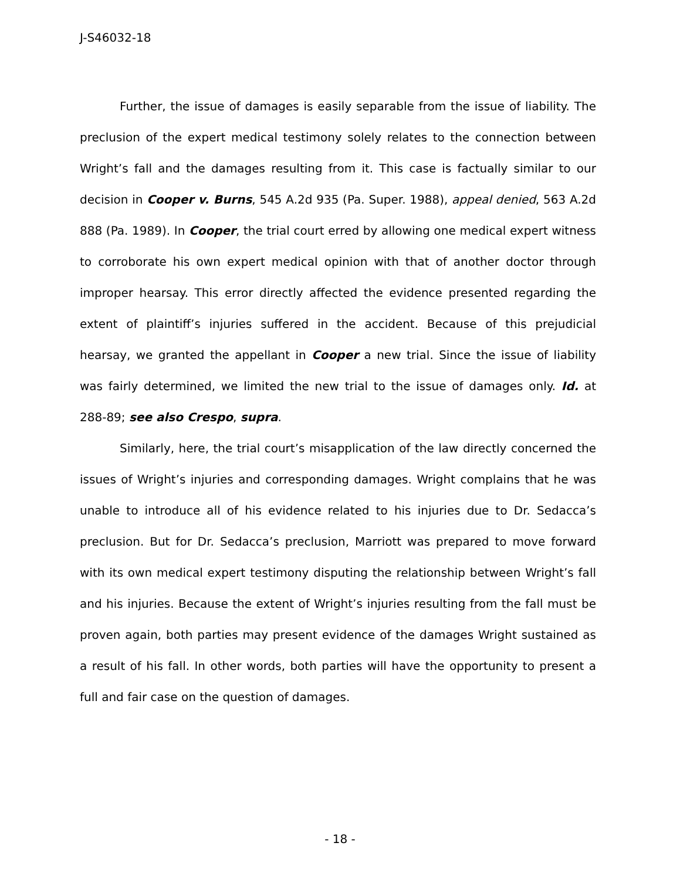J-S46032-18
Further, the issue of damages is easily separable from the issue of liability. The preclusion of the expert medical testimony solely relates to the connection between Wright’s fall and the damages resulting from it. This case is factually similar to our decision in Cooper v. Burns, 545 A.2d 935 (Pa. Super. 1988), appeal denied, 563 A.2d 888 (Pa. 1989). In Cooper, the trial court erred by allowing one medical expert witness to corroborate his own expert medical opinion with that of another doctor through improper hearsay. This error directly affected the evidence presented regarding the extent of plaintiff’s injuries suffered in the accident. Because of this prejudicial hearsay, we granted the appellant in Cooper a new trial. Since the issue of liability was fairly determined, we limited the new trial to the issue of damages only. Id. at 288-89; see also Crespo, supra.
Similarly, here, the trial court’s misapplication of the law directly concerned the issues of Wright’s injuries and corresponding damages. Wright complains that he was unable to introduce all of his evidence related to his injuries due to Dr. Sedacca’s preclusion. But for Dr. Sedacca’s preclusion, Marriott was prepared to move forward with its own medical expert testimony disputing the relationship between Wright’s fall and his injuries. Because the extent of Wright’s injuries resulting from the fall must be proven again, both parties may present evidence of the damages Wright sustained as a result of his fall. In other words, both parties will have the opportunity to present a full and fair case on the question of damages.
- 18 -